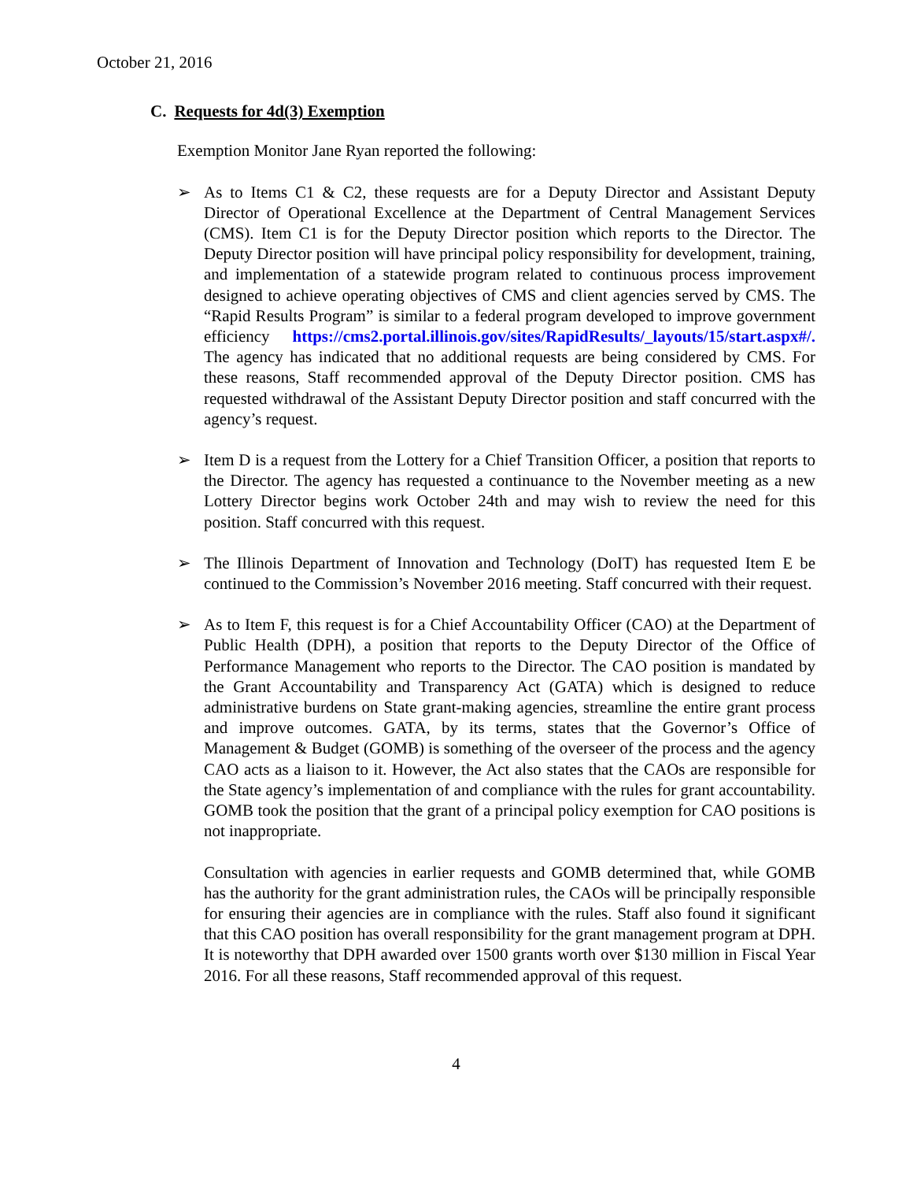October 21, 2016
C. Requests for 4d(3) Exemption
Exemption Monitor Jane Ryan reported the following:
➢ As to Items C1 & C2, these requests are for a Deputy Director and Assistant Deputy Director of Operational Excellence at the Department of Central Management Services (CMS). Item C1 is for the Deputy Director position which reports to the Director. The Deputy Director position will have principal policy responsibility for development, training, and implementation of a statewide program related to continuous process improvement designed to achieve operating objectives of CMS and client agencies served by CMS. The “Rapid Results Program” is similar to a federal program developed to improve government efficiency https://cms2.portal.illinois.gov/sites/RapidResults/_layouts/15/start.aspx#/. The agency has indicated that no additional requests are being considered by CMS. For these reasons, Staff recommended approval of the Deputy Director position. CMS has requested withdrawal of the Assistant Deputy Director position and staff concurred with the agency’s request.
➢ Item D is a request from the Lottery for a Chief Transition Officer, a position that reports to the Director. The agency has requested a continuance to the November meeting as a new Lottery Director begins work October 24th and may wish to review the need for this position. Staff concurred with this request.
➢ The Illinois Department of Innovation and Technology (DoIT) has requested Item E be continued to the Commission’s November 2016 meeting. Staff concurred with their request.
➢ As to Item F, this request is for a Chief Accountability Officer (CAO) at the Department of Public Health (DPH), a position that reports to the Deputy Director of the Office of Performance Management who reports to the Director. The CAO position is mandated by the Grant Accountability and Transparency Act (GATA) which is designed to reduce administrative burdens on State grant-making agencies, streamline the entire grant process and improve outcomes. GATA, by its terms, states that the Governor’s Office of Management & Budget (GOMB) is something of the overseer of the process and the agency CAO acts as a liaison to it. However, the Act also states that the CAOs are responsible for the State agency’s implementation of and compliance with the rules for grant accountability. GOMB took the position that the grant of a principal policy exemption for CAO positions is not inappropriate.
Consultation with agencies in earlier requests and GOMB determined that, while GOMB has the authority for the grant administration rules, the CAOs will be principally responsible for ensuring their agencies are in compliance with the rules. Staff also found it significant that this CAO position has overall responsibility for the grant management program at DPH. It is noteworthy that DPH awarded over 1500 grants worth over $130 million in Fiscal Year 2016. For all these reasons, Staff recommended approval of this request.
4